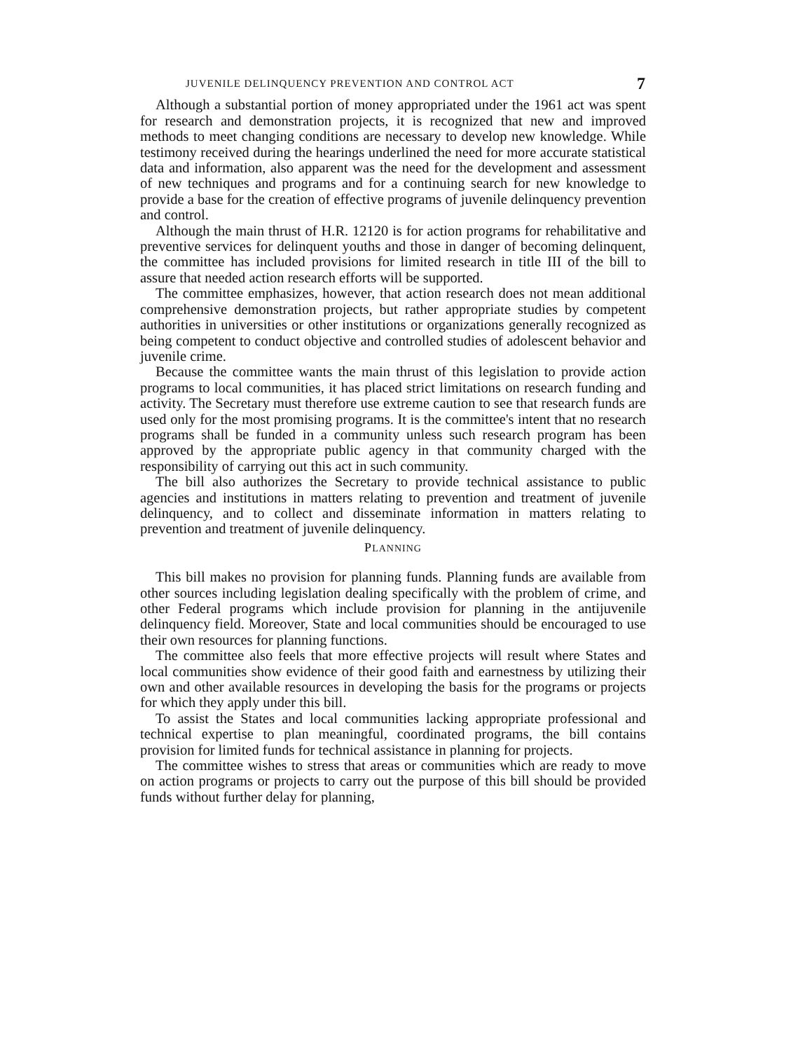JUVENILE DELINQUENCY PREVENTION AND CONTROL ACT 7
Although a substantial portion of money appropriated under the 1961 act was spent for research and demonstration projects, it is recognized that new and improved methods to meet changing conditions are necessary to develop new knowledge. While testimony received during the hearings underlined the need for more accurate statistical data and information, also apparent was the need for the development and assessment of new techniques and programs and for a continuing search for new knowledge to provide a base for the creation of effective programs of juvenile delinquency prevention and control.
Although the main thrust of H.R. 12120 is for action programs for rehabilitative and preventive services for delinquent youths and those in danger of becoming delinquent, the committee has included provisions for limited research in title III of the bill to assure that needed action research efforts will be supported.
The committee emphasizes, however, that action research does not mean additional comprehensive demonstration projects, but rather appropriate studies by competent authorities in universities or other institutions or organizations generally recognized as being competent to conduct objective and controlled studies of adolescent behavior and juvenile crime.
Because the committee wants the main thrust of this legislation to provide action programs to local communities, it has placed strict limitations on research funding and activity. The Secretary must therefore use extreme caution to see that research funds are used only for the most promising programs. It is the committee's intent that no research programs shall be funded in a community unless such research program has been approved by the appropriate public agency in that community charged with the responsibility of carrying out this act in such community.
The bill also authorizes the Secretary to provide technical assistance to public agencies and institutions in matters relating to prevention and treatment of juvenile delinquency, and to collect and disseminate information in matters relating to prevention and treatment of juvenile delinquency.
PLANNING
This bill makes no provision for planning funds. Planning funds are available from other sources including legislation dealing specifically with the problem of crime, and other Federal programs which include provision for planning in the antijuvenile delinquency field. Moreover, State and local communities should be encouraged to use their own resources for planning functions.
The committee also feels that more effective projects will result where States and local communities show evidence of their good faith and earnestness by utilizing their own and other available resources in developing the basis for the programs or projects for which they apply under this bill.
To assist the States and local communities lacking appropriate professional and technical expertise to plan meaningful, coordinated programs, the bill contains provision for limited funds for technical assistance in planning for projects.
The committee wishes to stress that areas or communities which are ready to move on action programs or projects to carry out the purpose of this bill should be provided funds without further delay for planning,